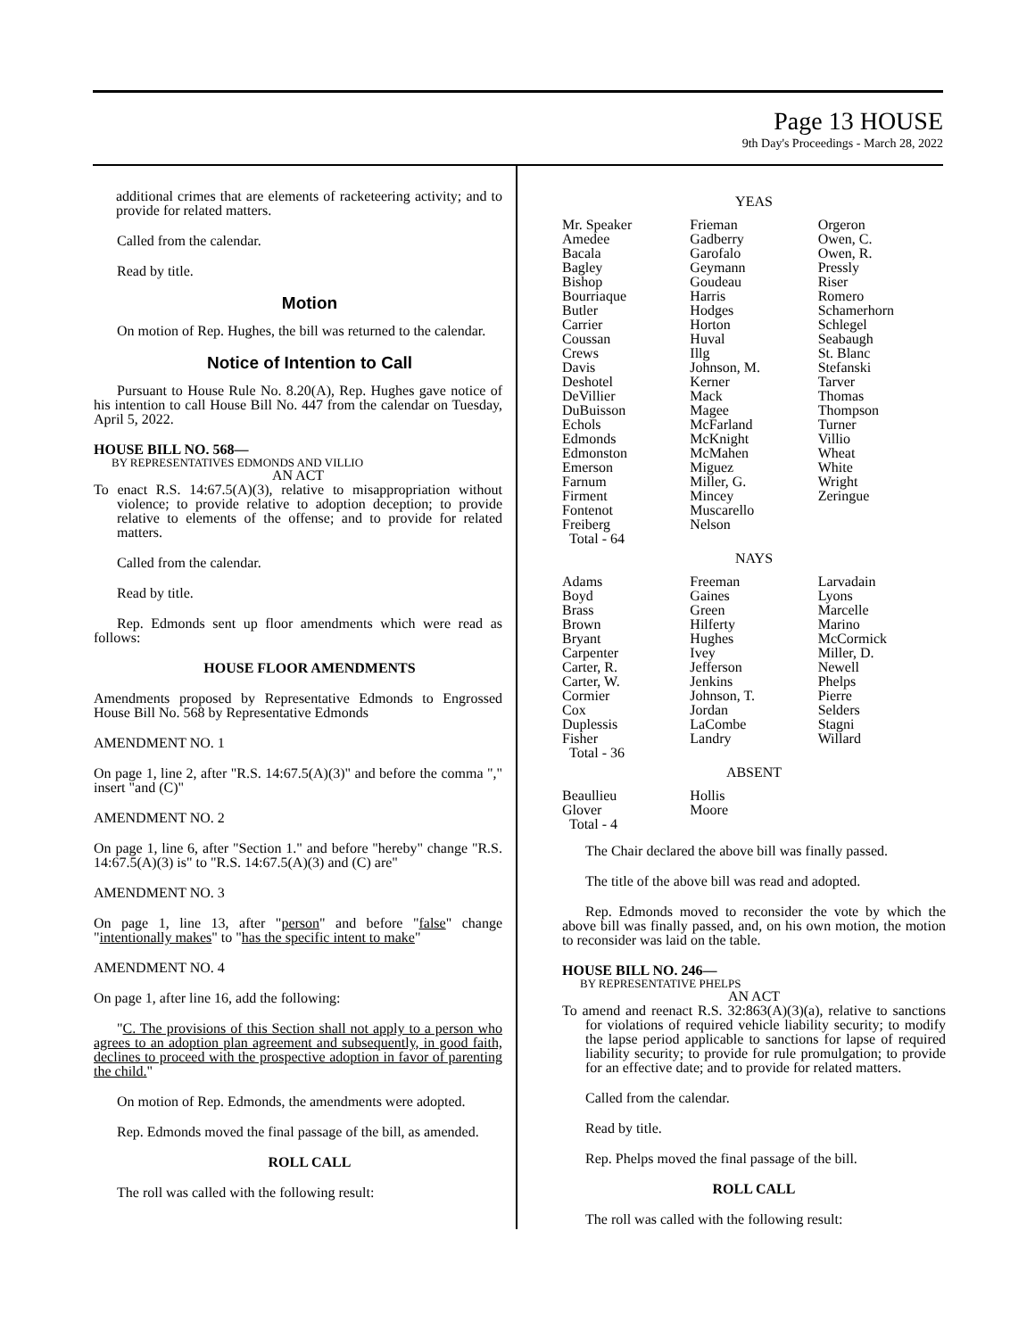Page 13 HOUSE
9th Day's Proceedings - March 28, 2022
additional crimes that are elements of racketeering activity; and to provide for related matters.
Called from the calendar.
Read by title.
Motion
On motion of Rep. Hughes, the bill was returned to the calendar.
Notice of Intention to Call
Pursuant to House Rule No. 8.20(A), Rep. Hughes gave notice of his intention to call House Bill No. 447 from the calendar on Tuesday, April 5, 2022.
HOUSE BILL NO. 568—
BY REPRESENTATIVES EDMONDS AND VILLIO
AN ACT
To enact R.S. 14:67.5(A)(3), relative to misappropriation without violence; to provide relative to adoption deception; to provide relative to elements of the offense; and to provide for related matters.
Called from the calendar.
Read by title.
Rep. Edmonds sent up floor amendments which were read as follows:
HOUSE FLOOR AMENDMENTS
Amendments proposed by Representative Edmonds to Engrossed House Bill No. 568 by Representative Edmonds
AMENDMENT NO. 1
On page 1, line 2, after "R.S. 14:67.5(A)(3)" and before the comma "," insert "and (C)"
AMENDMENT NO. 2
On page 1, line 6, after "Section 1." and before "hereby" change "R.S. 14:67.5(A)(3) is" to "R.S. 14:67.5(A)(3) and (C) are"
AMENDMENT NO. 3
On page 1, line 13, after "person" and before "false" change "intentionally makes" to "has the specific intent to make"
AMENDMENT NO. 4
On page 1, after line 16, add the following:
"C. The provisions of this Section shall not apply to a person who agrees to an adoption plan agreement and subsequently, in good faith, declines to proceed with the prospective adoption in favor of parenting the child."
On motion of Rep. Edmonds, the amendments were adopted.
Rep. Edmonds moved the final passage of the bill, as amended.
ROLL CALL
The roll was called with the following result:
YEAS
| Mr. Speaker | Frieman | Orgeron |
| Amedee | Gadberry | Owen, C. |
| Bacala | Garofalo | Owen, R. |
| Bagley | Geymann | Pressly |
| Bishop | Goudeau | Riser |
| Bourriaque | Harris | Romero |
| Butler | Hodges | Schamerhorn |
| Carrier | Horton | Schlegel |
| Coussan | Huval | Seabaugh |
| Crews | Illg | St. Blanc |
| Davis | Johnson, M. | Stefanski |
| Deshotel | Kerner | Tarver |
| DeVillier | Mack | Thomas |
| DuBuisson | Magee | Thompson |
| Echols | McFarland | Turner |
| Edmonds | McKnight | Villio |
| Edmonston | McMahen | Wheat |
| Emerson | Miguez | White |
| Farnum | Miller, G. | Wright |
| Firment | Mincey | Zeringue |
| Fontenot | Muscarello | |
| Freiberg | Nelson | |
| Total - 64 | | |
NAYS
| Adams | Freeman | Larvadain |
| Boyd | Gaines | Lyons |
| Brass | Green | Marcelle |
| Brown | Hilferty | Marino |
| Bryant | Hughes | McCormick |
| Carpenter | Ivey | Miller, D. |
| Carter, R. | Jefferson | Newell |
| Carter, W. | Jenkins | Phelps |
| Cormier | Johnson, T. | Pierre |
| Cox | Jordan | Selders |
| Duplessis | LaCombe | Stagni |
| Fisher | Landry | Willard |
| Total - 36 | | |
ABSENT
| Beaullieu | Hollis | |
| Glover | Moore | |
| Total - 4 | | |
The Chair declared the above bill was finally passed.
The title of the above bill was read and adopted.
Rep. Edmonds moved to reconsider the vote by which the above bill was finally passed, and, on his own motion, the motion to reconsider was laid on the table.
HOUSE BILL NO. 246—
BY REPRESENTATIVE PHELPS
AN ACT
To amend and reenact R.S. 32:863(A)(3)(a), relative to sanctions for violations of required vehicle liability security; to modify the lapse period applicable to sanctions for lapse of required liability security; to provide for rule promulgation; to provide for an effective date; and to provide for related matters.
Called from the calendar.
Read by title.
Rep. Phelps moved the final passage of the bill.
ROLL CALL
The roll was called with the following result: